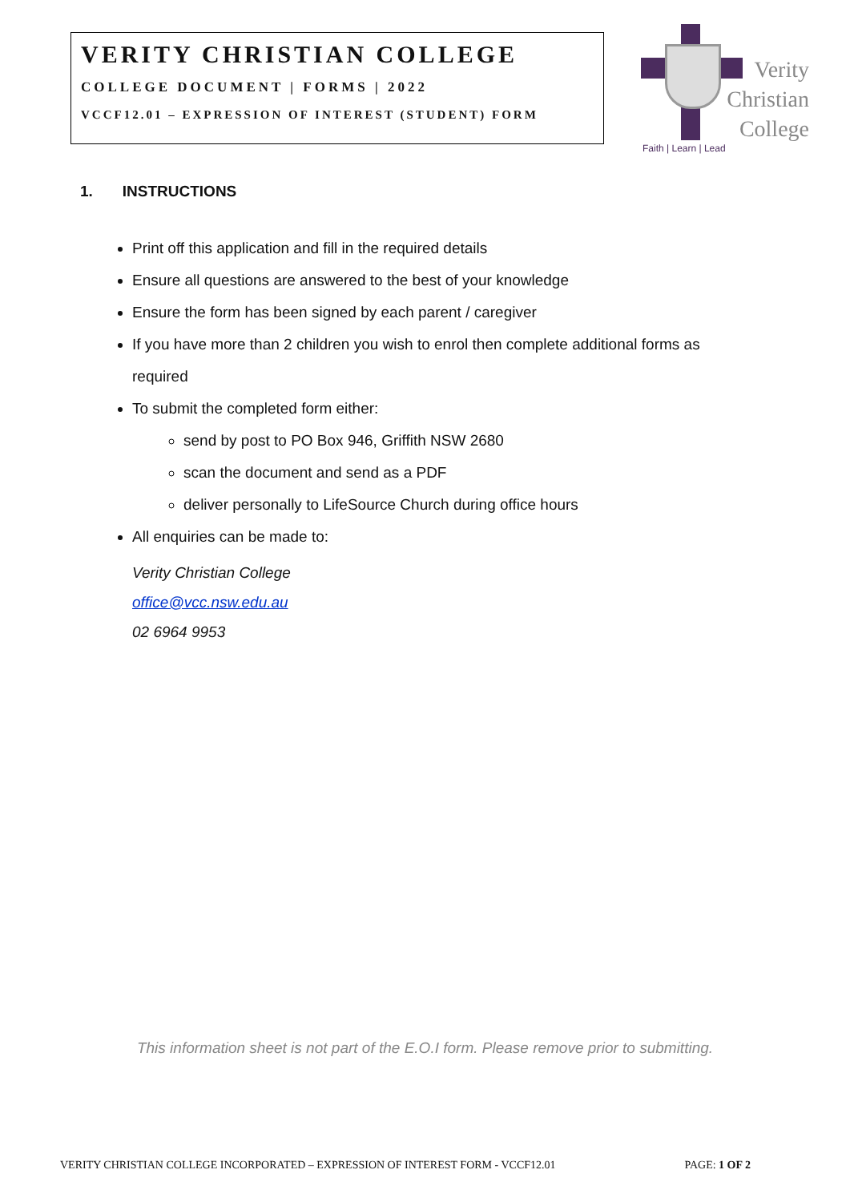VERITY CHRISTIAN COLLEGE
COLLEGE DOCUMENT | FORMS | 2022
VCCF12.01 – EXPRESSION OF INTEREST (STUDENT) FORM
Verity
Christian
College
Faith | Learn | Lead
1. INSTRUCTIONS
Print off this application and fill in the required details
Ensure all questions are answered to the best of your knowledge
Ensure the form has been signed by each parent / caregiver
If you have more than 2 children you wish to enrol then complete additional forms as required
To submit the completed form either:
send by post to PO Box 946, Griffith NSW 2680
scan the document and send as a PDF
deliver personally to LifeSource Church during office hours
All enquiries can be made to:
Verity Christian College
office@vcc.nsw.edu.au
02 6964 9953
This information sheet is not part of the E.O.I form. Please remove prior to submitting.
VERITY CHRISTIAN COLLEGE INCORPORATED – EXPRESSION OF INTEREST FORM - VCCF12.01 PAGE: 1 OF 2